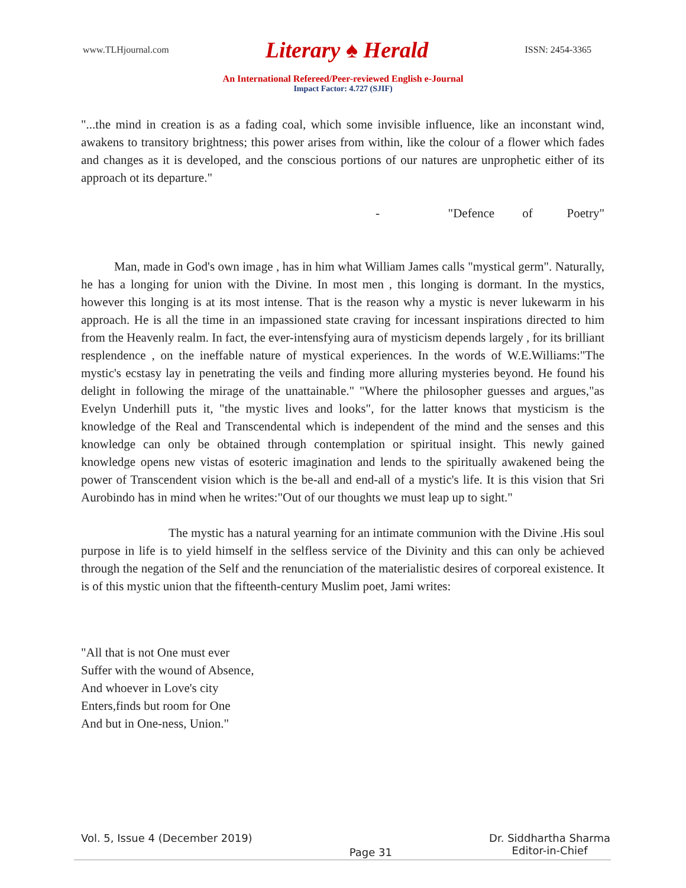www.TLHjournal.com Literary ♠ Herald ISSN: 2454-3365
An International Refereed/Peer-reviewed English e-Journal
Impact Factor: 4.727 (SJIF)
"...the mind in creation is as a fading coal, which some invisible influence, like an inconstant wind, awakens to transitory brightness; this power arises from within, like the colour of a flower which fades and changes as it is developed, and the conscious portions of our natures are unprophetic either of its approach ot its departure."
- "Defence of Poetry"
Man, made in God's own image , has in him what William James calls "mystical germ". Naturally, he has a longing for union with the Divine. In most men , this longing is dormant. In the mystics, however this longing is at its most intense. That is the reason why a mystic is never lukewarm in his approach. He is all the time in an impassioned state craving for incessant inspirations directed to him from the Heavenly realm. In fact, the ever-intensfying aura of mysticism depends largely , for its brilliant resplendence , on the ineffable nature of mystical experiences. In the words of W.E.Williams:"The mystic's ecstasy lay in penetrating the veils and finding more alluring mysteries beyond. He found his delight in following the mirage of the unattainable." "Where the philosopher guesses and argues,"as Evelyn Underhill puts it, "the mystic lives and looks", for the latter knows that mysticism is the knowledge of the Real and Transcendental which is independent of the mind and the senses and this knowledge can only be obtained through contemplation or spiritual insight. This newly gained knowledge opens new vistas of esoteric imagination and lends to the spiritually awakened being the power of Transcendent vision which is the be-all and end-all of a mystic's life. It is this vision that Sri Aurobindo has in mind when he writes:"Out of our thoughts we must leap up to sight."
The mystic has a natural yearning for an intimate communion with the Divine .His soul purpose in life is to yield himself in the selfless service of the Divinity and this can only be achieved through the negation of the Self and the renunciation of the materialistic desires of corporeal existence. It is of this mystic union that the fifteenth-century Muslim poet, Jami writes:
"All that is not One must ever
Suffer with the wound of Absence,
And whoever in Love's city
Enters,finds but room for One
And but in One-ness, Union."
Vol. 5, Issue 4 (December 2019) Page 31 Dr. Siddhartha Sharma
Editor-in-Chief